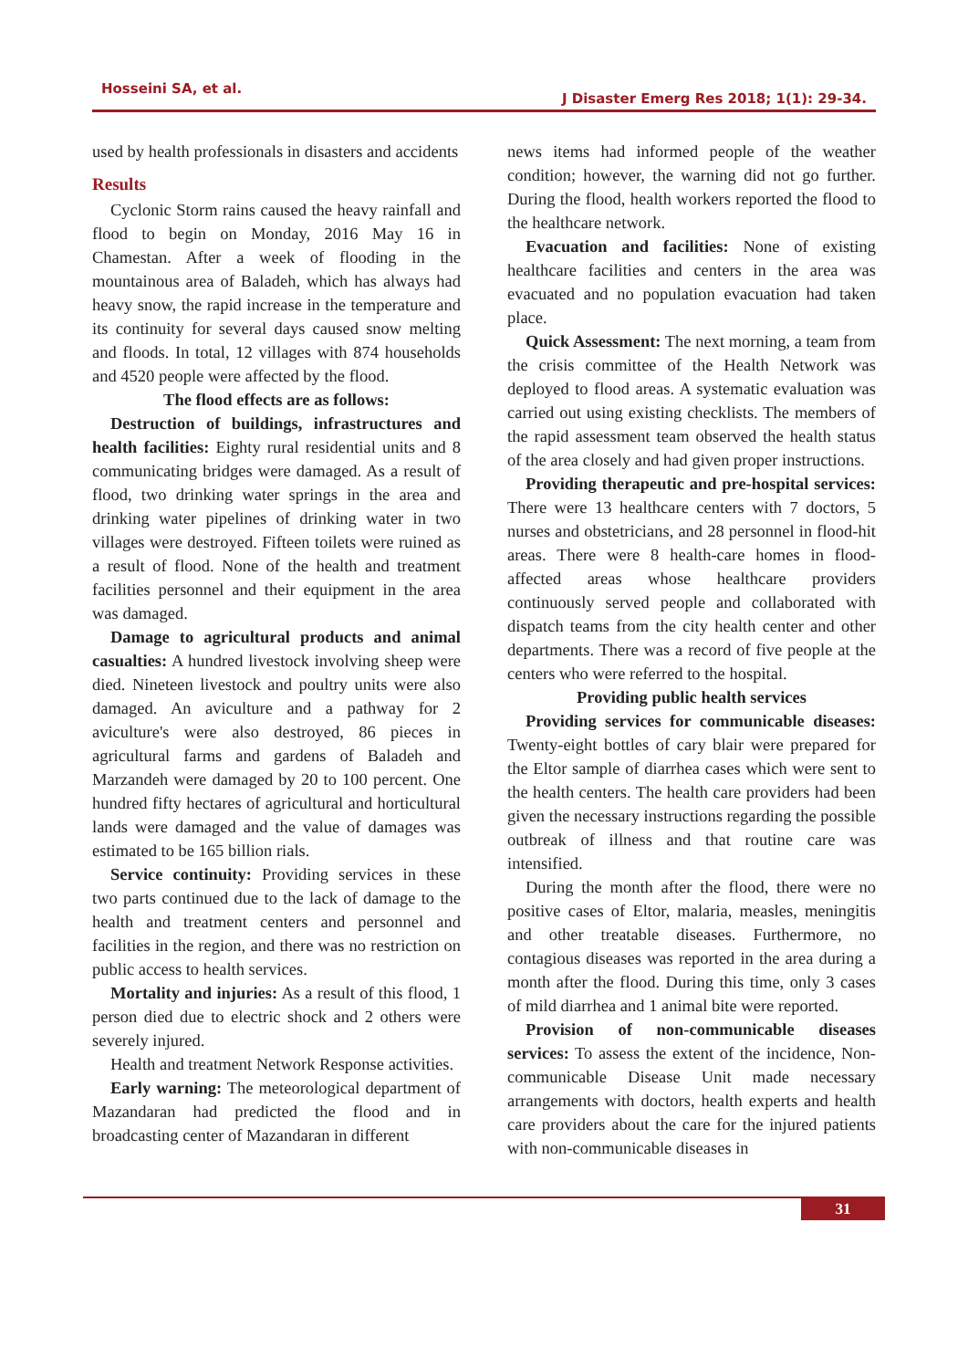Hosseini SA, et al.
J Disaster Emerg Res 2018; 1(1): 29-34.
used by health professionals in disasters and accidents
Results
Cyclonic Storm rains caused the heavy rainfall and flood to begin on Monday, 2016 May 16 in Chamestan. After a week of flooding in the mountainous area of Baladeh, which has always had heavy snow, the rapid increase in the temperature and its continuity for several days caused snow melting and floods. In total, 12 villages with 874 households and 4520 people were affected by the flood.
The flood effects are as follows:
Destruction of buildings, infrastructures and health facilities: Eighty rural residential units and 8 communicating bridges were damaged. As a result of flood, two drinking water springs in the area and drinking water pipelines of drinking water in two villages were destroyed. Fifteen toilets were ruined as a result of flood. None of the health and treatment facilities personnel and their equipment in the area was damaged.
Damage to agricultural products and animal casualties: A hundred livestock involving sheep were died. Nineteen livestock and poultry units were also damaged. An aviculture and a pathway for 2 aviculture's were also destroyed, 86 pieces in agricultural farms and gardens of Baladeh and Marzandeh were damaged by 20 to 100 percent. One hundred fifty hectares of agricultural and horticultural lands were damaged and the value of damages was estimated to be 165 billion rials.
Service continuity: Providing services in these two parts continued due to the lack of damage to the health and treatment centers and personnel and facilities in the region, and there was no restriction on public access to health services.
Mortality and injuries: As a result of this flood, 1 person died due to electric shock and 2 others were severely injured.
Health and treatment Network Response activities.
Early warning: The meteorological department of Mazandaran had predicted the flood and in broadcasting center of Mazandaran in different
news items had informed people of the weather condition; however, the warning did not go further. During the flood, health workers reported the flood to the healthcare network.
Evacuation and facilities: None of existing healthcare facilities and centers in the area was evacuated and no population evacuation had taken place.
Quick Assessment: The next morning, a team from the crisis committee of the Health Network was deployed to flood areas. A systematic evaluation was carried out using existing checklists. The members of the rapid assessment team observed the health status of the area closely and had given proper instructions.
Providing therapeutic and pre-hospital services: There were 13 healthcare centers with 7 doctors, 5 nurses and obstetricians, and 28 personnel in flood-hit areas. There were 8 health-care homes in flood-affected areas whose healthcare providers continuously served people and collaborated with dispatch teams from the city health center and other departments. There was a record of five people at the centers who were referred to the hospital.
Providing public health services
Providing services for communicable diseases: Twenty-eight bottles of cary blair were prepared for the Eltor sample of diarrhea cases which were sent to the health centers. The health care providers had been given the necessary instructions regarding the possible outbreak of illness and that routine care was intensified.
During the month after the flood, there were no positive cases of Eltor, malaria, measles, meningitis and other treatable diseases. Furthermore, no contagious diseases was reported in the area during a month after the flood. During this time, only 3 cases of mild diarrhea and 1 animal bite were reported.
Provision of non-communicable diseases services: To assess the extent of the incidence, Non-communicable Disease Unit made necessary arrangements with doctors, health experts and health care providers about the care for the injured patients with non-communicable diseases in
31